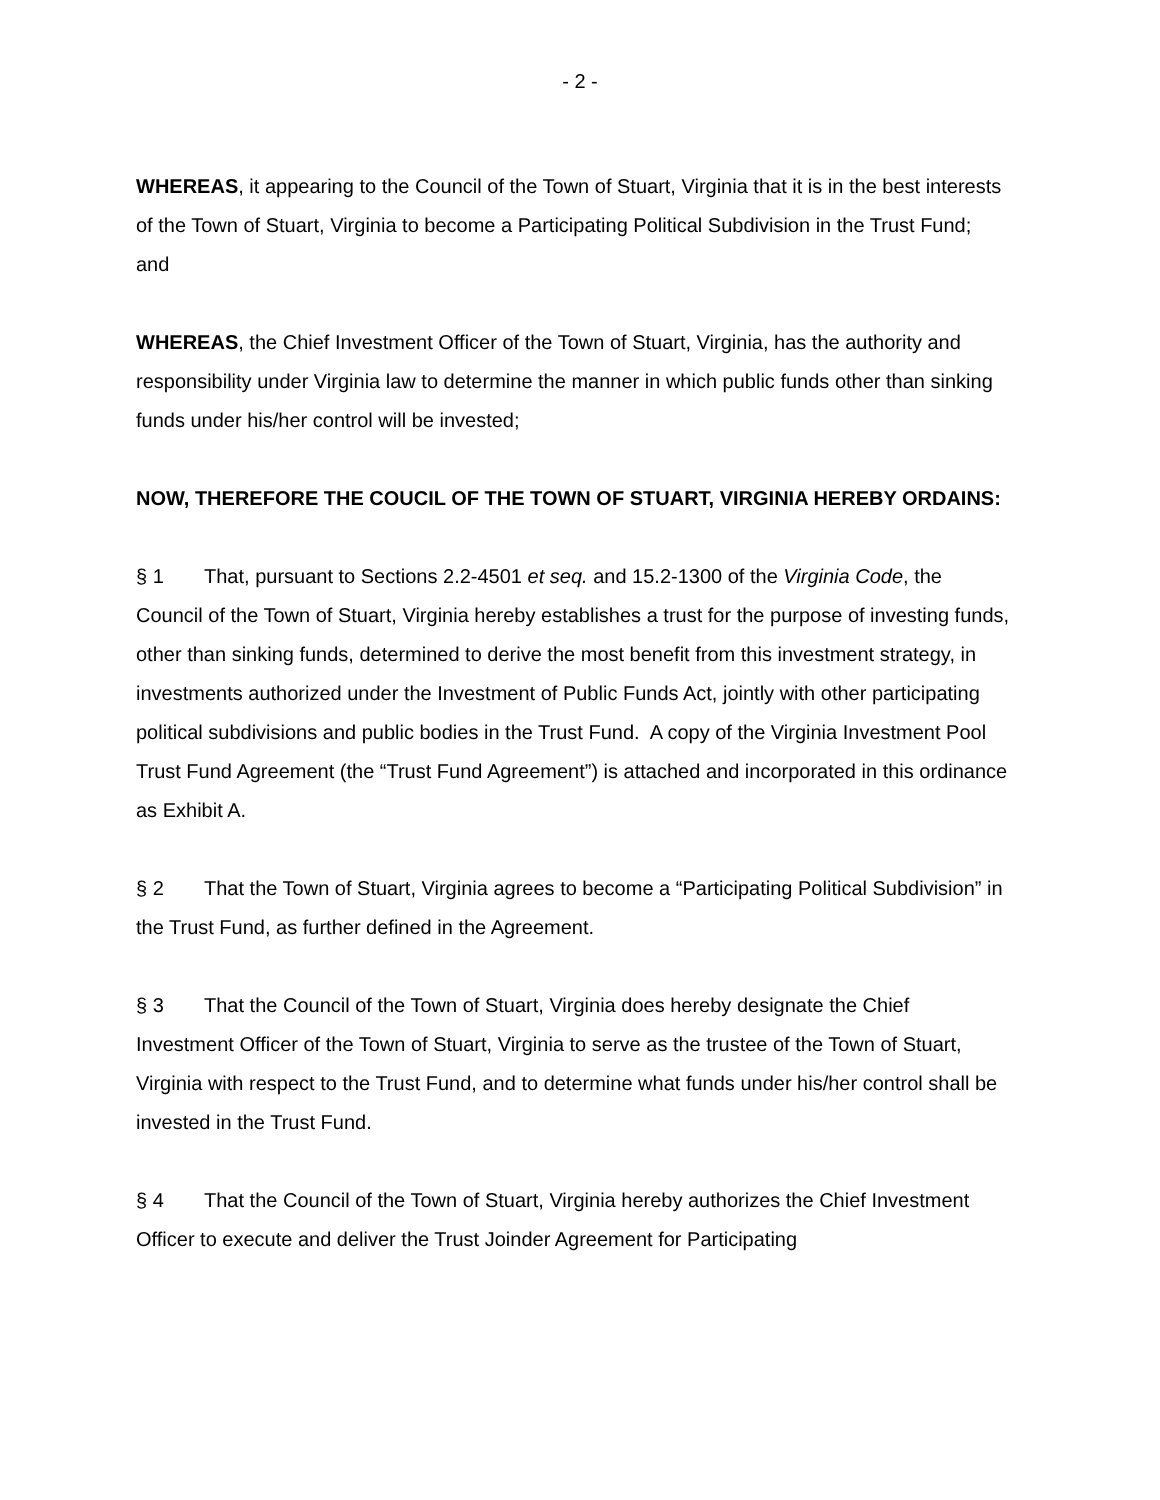- 2 -
WHEREAS, it appearing to the Council of the Town of Stuart, Virginia that it is in the best interests of the Town of Stuart, Virginia to become a Participating Political Subdivision in the Trust Fund; and
WHEREAS, the Chief Investment Officer of the Town of Stuart, Virginia, has the authority and responsibility under Virginia law to determine the manner in which public funds other than sinking funds under his/her control will be invested;
NOW, THEREFORE THE COUCIL OF THE TOWN OF STUART, VIRGINIA HEREBY ORDAINS:
§ 1 That, pursuant to Sections 2.2-4501 et seq. and 15.2-1300 of the Virginia Code, the Council of the Town of Stuart, Virginia hereby establishes a trust for the purpose of investing funds, other than sinking funds, determined to derive the most benefit from this investment strategy, in investments authorized under the Investment of Public Funds Act, jointly with other participating political subdivisions and public bodies in the Trust Fund. A copy of the Virginia Investment Pool Trust Fund Agreement (the “Trust Fund Agreement”) is attached and incorporated in this ordinance as Exhibit A.
§ 2 That the Town of Stuart, Virginia agrees to become a “Participating Political Subdivision” in the Trust Fund, as further defined in the Agreement.
§ 3 That the Council of the Town of Stuart, Virginia does hereby designate the Chief Investment Officer of the Town of Stuart, Virginia to serve as the trustee of the Town of Stuart, Virginia with respect to the Trust Fund, and to determine what funds under his/her control shall be invested in the Trust Fund.
§ 4 That the Council of the Town of Stuart, Virginia hereby authorizes the Chief Investment Officer to execute and deliver the Trust Joinder Agreement for Participating